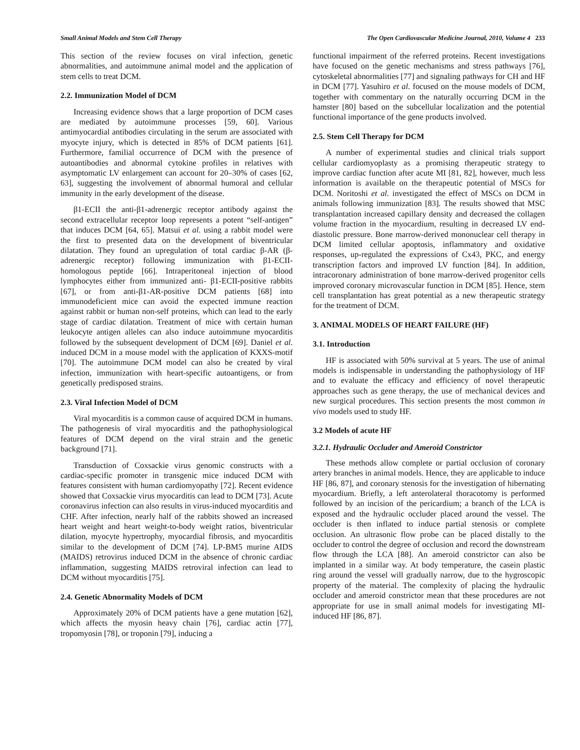Small Animal Models and Stem Cell Therapy The Open Cardiovascular Medicine Journal, 2010, Volume 4 233
This section of the review focuses on viral infection, genetic abnormalities, and autoimmune animal model and the application of stem cells to treat DCM.
2.2. Immunization Model of DCM
Increasing evidence shows that a large proportion of DCM cases are mediated by autoimmune processes [59, 60]. Various antimyocardial antibodies circulating in the serum are associated with myocyte injury, which is detected in 85% of DCM patients [61]. Furthermore, familial occurrence of DCM with the presence of autoantibodies and abnormal cytokine profiles in relatives with asymptomatic LV enlargement can account for 20–30% of cases [62, 63], suggesting the involvement of abnormal humoral and cellular immunity in the early development of the disease.
β1-ECII the anti-β1-adrenergic receptor antibody against the second extracellular receptor loop represents a potent “self-antigen” that induces DCM [64, 65]. Matsui et al. using a rabbit model were the first to presented data on the development of biventricular dilatation. They found an upregulation of total cardiac β-AR (β-adrenergic receptor) following immunization with β1-ECII-homologous peptide [66]. Intraperitoneal injection of blood lymphocytes either from immunized anti- β1-ECII-positive rabbits [67], or from anti-β1-AR-positive DCM patients [68] into immunodeficient mice can avoid the expected immune reaction against rabbit or human non-self proteins, which can lead to the early stage of cardiac dilatation. Treatment of mice with certain human leukocyte antigen alleles can also induce autoimmune myocarditis followed by the subsequent development of DCM [69]. Daniel et al. induced DCM in a mouse model with the application of KXXS-motif [70]. The autoimmune DCM model can also be created by viral infection, immunization with heart-specific autoantigens, or from genetically predisposed strains.
2.3. Viral Infection Model of DCM
Viral myocarditis is a common cause of acquired DCM in humans. The pathogenesis of viral myocarditis and the pathophysiological features of DCM depend on the viral strain and the genetic background [71].
Transduction of Coxsackie virus genomic constructs with a cardiac-specific promoter in transgenic mice induced DCM with features consistent with human cardiomyopathy [72]. Recent evidence showed that Coxsackie virus myocarditis can lead to DCM [73]. Acute coronavirus infection can also results in virus-induced myocarditis and CHF. After infection, nearly half of the rabbits showed an increased heart weight and heart weight-to-body weight ratios, biventricular dilation, myocyte hypertrophy, myocardial fibrosis, and myocarditis similar to the development of DCM [74]. LP-BM5 murine AIDS (MAIDS) retrovirus induced DCM in the absence of chronic cardiac inflammation, suggesting MAIDS retroviral infection can lead to DCM without myocarditis [75].
2.4. Genetic Abnormality Models of DCM
Approximately 20% of DCM patients have a gene mutation [62], which affects the myosin heavy chain [76], cardiac actin [77], tropomyosin [78], or troponin [79], inducing a
functional impairment of the referred proteins. Recent investigations have focused on the genetic mechanisms and stress pathways [76], cytoskeletal abnormalities [77] and signaling pathways for CH and HF in DCM [77]. Yasuhiro et al. focused on the mouse models of DCM, together with commentary on the naturally occurring DCM in the hamster [80] based on the subcellular localization and the potential functional importance of the gene products involved.
2.5. Stem Cell Therapy for DCM
A number of experimental studies and clinical trials support cellular cardiomyoplasty as a promising therapeutic strategy to improve cardiac function after acute MI [81, 82], however, much less information is available on the therapeutic potential of MSCs for DCM. Noritoshi et al. investigated the effect of MSCs on DCM in animals following immunization [83]. The results showed that MSC transplantation increased capillary density and decreased the collagen volume fraction in the myocardium, resulting in decreased LV end-diastolic pressure. Bone marrow-derived mononuclear cell therapy in DCM limited cellular apoptosis, inflammatory and oxidative responses, up-regulated the expressions of Cx43, PKC, and energy transcription factors and improved LV function [84]. In addition, intracoronary administration of bone marrow-derived progenitor cells improved coronary microvascular function in DCM [85]. Hence, stem cell transplantation has great potential as a new therapeutic strategy for the treatment of DCM.
3. ANIMAL MODELS OF HEART FAILURE (HF)
3.1. Introduction
HF is associated with 50% survival at 5 years. The use of animal models is indispensable in understanding the pathophysiology of HF and to evaluate the efficacy and efficiency of novel therapeutic approaches such as gene therapy, the use of mechanical devices and new surgical procedures. This section presents the most common in vivo models used to study HF.
3.2 Models of acute HF
3.2.1. Hydraulic Occluder and Ameroid Constrictor
These methods allow complete or partial occlusion of coronary artery branches in animal models. Hence, they are applicable to induce HF [86, 87], and coronary stenosis for the investigation of hibernating myocardium. Briefly, a left anterolateral thoracotomy is performed followed by an incision of the pericardium; a branch of the LCA is exposed and the hydraulic occluder placed around the vessel. The occluder is then inflated to induce partial stenosis or complete occlusion. An ultrasonic flow probe can be placed distally to the occluder to control the degree of occlusion and record the downstream flow through the LCA [88]. An ameroid constrictor can also be implanted in a similar way. At body temperature, the casein plastic ring around the vessel will gradually narrow, due to the hygroscopic property of the material. The complexity of placing the hydraulic occluder and ameroid constrictor mean that these procedures are not appropriate for use in small animal models for investigating MI-induced HF [86, 87].